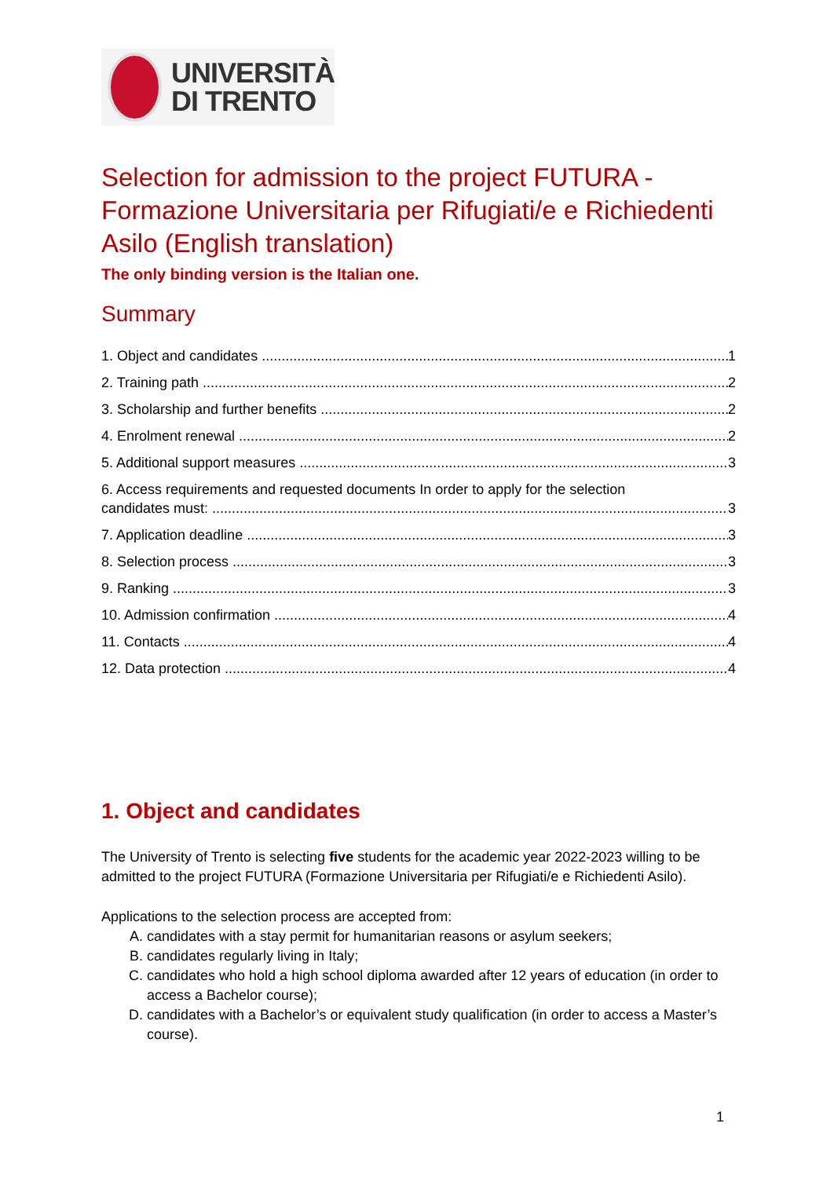UNIVERSITÀ
DI TRENTO
Selection for admission to the project FUTURA - Formazione Universitaria per Rifugiati/e e Richiedenti Asilo (English translation)
The only binding version is the Italian one.
Summary
1. Object and candidates 1
2. Training path 2
3. Scholarship and further benefits 2
4. Enrolment renewal 2
5. Additional support measures 3
6. Access requirements and requested documents In order to apply for the selection
candidates must: 3
7. Application deadline 3
8. Selection process 3
9. Ranking 3
10. Admission confirmation 4
11. Contacts 4
12. Data protection 4
1. Object and candidates
The University of Trento is selecting five students for the academic year 2022-2023 willing to be admitted to the project FUTURA (Formazione Universitaria per Rifugiati/e e Richiedenti Asilo).
Applications to the selection process are accepted from:
A. candidates with a stay permit for humanitarian reasons or asylum seekers;
B. candidates regularly living in Italy;
C. candidates who hold a high school diploma awarded after 12 years of education (in order to access a Bachelor course);
D. candidates with a Bachelor’s or equivalent study qualification (in order to access a Master’s course).
1